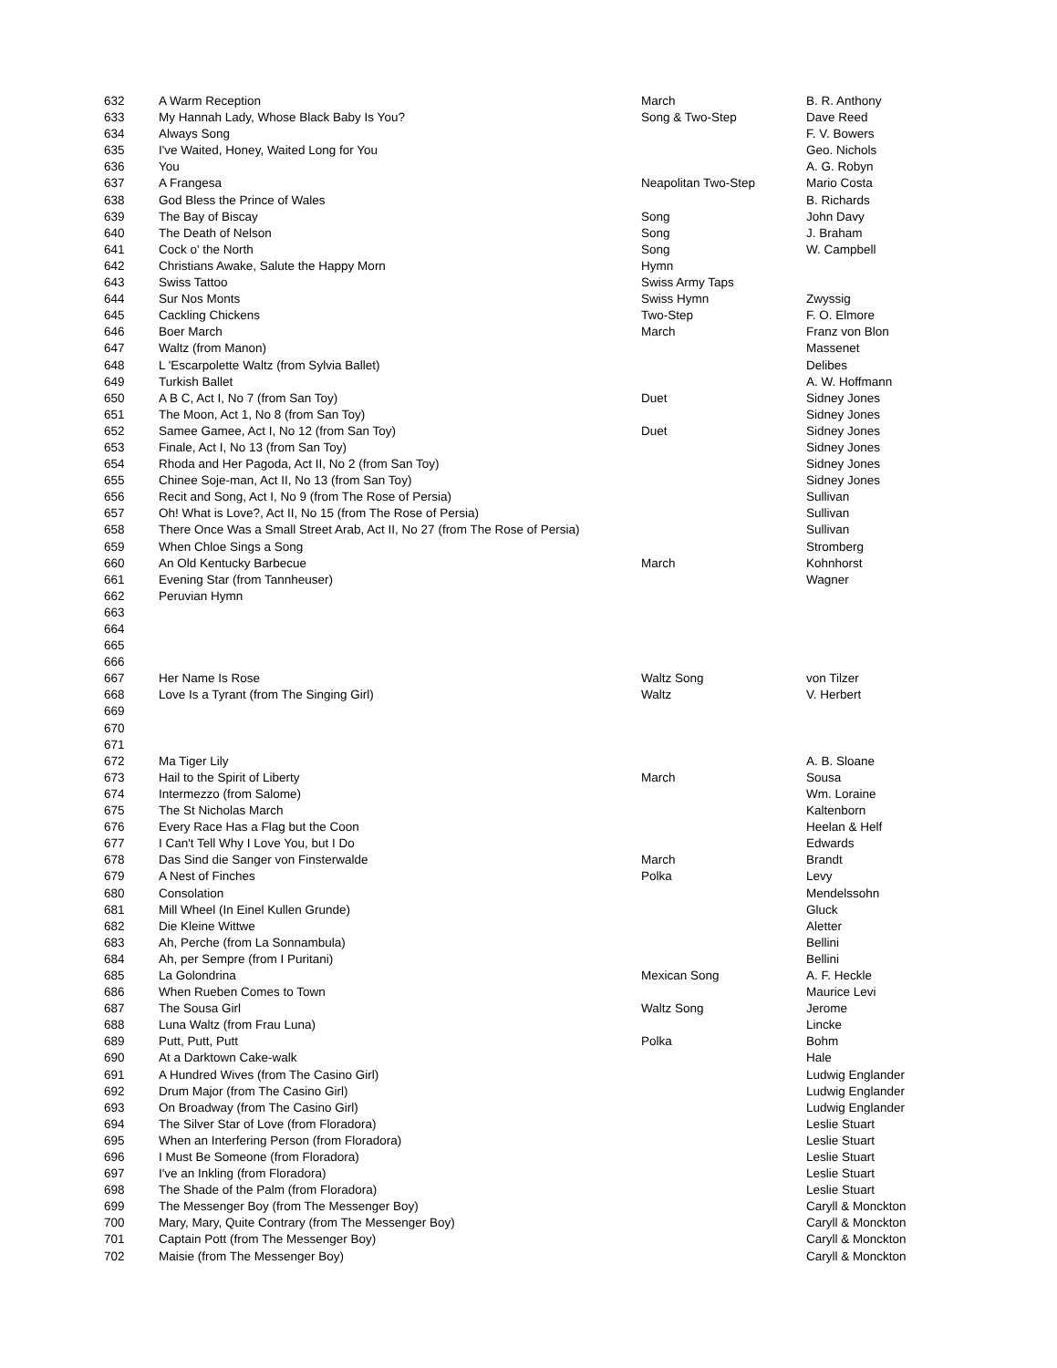| 632 | A Warm Reception | March | B. R. Anthony |
| 633 | My Hannah Lady, Whose Black Baby Is You? | Song & Two-Step | Dave Reed |
| 634 | Always Song | | F. V. Bowers |
| 635 | I've Waited, Honey, Waited Long for You | | Geo. Nichols |
| 636 | You | | A. G. Robyn |
| 637 | A Frangesa | Neapolitan Two-Step | Mario Costa |
| 638 | God Bless the Prince of Wales | | B. Richards |
| 639 | The Bay of Biscay | Song | John Davy |
| 640 | The Death of Nelson | Song | J. Braham |
| 641 | Cock o' the North | Song | W. Campbell |
| 642 | Christians Awake, Salute the Happy Morn | Hymn | |
| 643 | Swiss Tattoo | Swiss Army Taps | |
| 644 | Sur Nos Monts | Swiss Hymn | Zwyssig |
| 645 | Cackling Chickens | Two-Step | F. O. Elmore |
| 646 | Boer March | March | Franz von Blon |
| 647 | Waltz (from Manon) | | Massenet |
| 648 | L 'Escarpolette Waltz (from Sylvia Ballet) | | Delibes |
| 649 | Turkish Ballet | | A. W. Hoffmann |
| 650 | A B C, Act I, No 7 (from San Toy) | Duet | Sidney Jones |
| 651 | The Moon, Act 1, No 8 (from San Toy) | | Sidney Jones |
| 652 | Samee Gamee, Act I, No 12 (from San Toy) | Duet | Sidney Jones |
| 653 | Finale, Act I, No 13 (from San Toy) | | Sidney Jones |
| 654 | Rhoda and Her Pagoda, Act II, No 2 (from San Toy) | | Sidney Jones |
| 655 | Chinee Soje-man, Act II, No 13 (from San Toy) | | Sidney Jones |
| 656 | Recit and Song, Act I, No 9 (from The Rose of Persia) | | Sullivan |
| 657 | Oh! What is Love?, Act II, No 15 (from The Rose of Persia) | | Sullivan |
| 658 | There Once Was a Small Street Arab, Act II, No 27 (from The Rose of Persia) | | Sullivan |
| 659 | When Chloe Sings a Song | | Stromberg |
| 660 | An Old Kentucky Barbecue | March | Kohnhorst |
| 661 | Evening Star (from Tannheuser) | | Wagner |
| 662 | Peruvian Hymn | | |
| 663 | | | |
| 664 | | | |
| 665 | | | |
| 666 | | | |
| 667 | Her Name Is Rose | Waltz Song | von Tilzer |
| 668 | Love Is a Tyrant (from The Singing Girl) | Waltz | V. Herbert |
| 669 | | | |
| 670 | | | |
| 671 | | | |
| 672 | Ma Tiger Lily | | A. B. Sloane |
| 673 | Hail to the Spirit of Liberty | March | Sousa |
| 674 | Intermezzo (from Salome) | | Wm. Loraine |
| 675 | The St Nicholas March | | Kaltenborn |
| 676 | Every Race Has a Flag but the Coon | | Heelan & Helf |
| 677 | I Can't Tell Why I Love You, but I Do | | Edwards |
| 678 | Das Sind die Sanger von Finsterwalde | March | Brandt |
| 679 | A Nest of Finches | Polka | Levy |
| 680 | Consolation | | Mendelssohn |
| 681 | Mill Wheel (In Einel Kullen Grunde) | | Gluck |
| 682 | Die Kleine Wittwe | | Aletter |
| 683 | Ah, Perche (from La Sonnambula) | | Bellini |
| 684 | Ah, per Sempre (from I Puritani) | | Bellini |
| 685 | La Golondrina | Mexican Song | A. F. Heckle |
| 686 | When Rueben Comes to Town | | Maurice Levi |
| 687 | The Sousa Girl | Waltz Song | Jerome |
| 688 | Luna Waltz (from Frau Luna) | | Lincke |
| 689 | Putt, Putt, Putt | Polka | Bohm |
| 690 | At a Darktown Cake-walk | | Hale |
| 691 | A Hundred Wives (from The Casino Girl) | | Ludwig Englander |
| 692 | Drum Major (from The Casino Girl) | | Ludwig Englander |
| 693 | On Broadway (from The Casino Girl) | | Ludwig Englander |
| 694 | The Silver Star of Love (from Floradora) | | Leslie Stuart |
| 695 | When an Interfering Person (from Floradora) | | Leslie Stuart |
| 696 | I Must Be Someone (from Floradora) | | Leslie Stuart |
| 697 | I've an Inkling (from Floradora) | | Leslie Stuart |
| 698 | The Shade of the Palm (from Floradora) | | Leslie Stuart |
| 699 | The Messenger Boy (from The Messenger Boy) | | Caryll & Monckton |
| 700 | Mary, Mary, Quite Contrary (from The Messenger Boy) | | Caryll & Monckton |
| 701 | Captain Pott (from The Messenger Boy) | | Caryll & Monckton |
| 702 | Maisie (from The Messenger Boy) | | Caryll & Monckton |